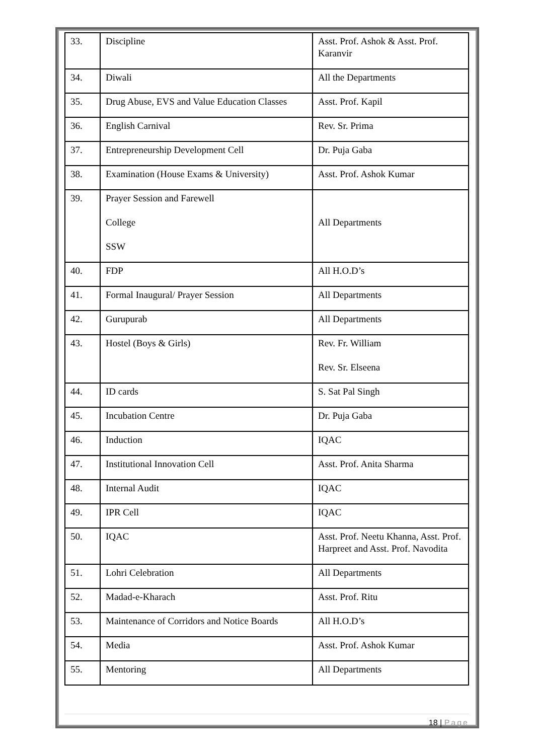| 33. | Discipline | Asst. Prof. Ashok & Asst. Prof. Karanvir |
| 34. | Diwali | All the Departments |
| 35. | Drug Abuse, EVS and Value Education Classes | Asst. Prof. Kapil |
| 36. | English Carnival | Rev. Sr. Prima |
| 37. | Entrepreneurship Development Cell | Dr. Puja Gaba |
| 38. | Examination (House Exams & University) | Asst. Prof. Ashok Kumar |
| 39. | Prayer Session and Farewell College SSW | All Departments |
| 40. | FDP | All H.O.D’s |
| 41. | Formal Inaugural/ Prayer Session | All Departments |
| 42. | Gurupurab | All Departments |
| 43. | Hostel (Boys & Girls) | Rev. Fr. William Rev. Sr. Elseena |
| 44. | ID cards | S. Sat Pal Singh |
| 45. | Incubation Centre | Dr. Puja Gaba |
| 46. | Induction | IQAC |
| 47. | Institutional Innovation Cell | Asst. Prof. Anita Sharma |
| 48. | Internal Audit | IQAC |
| 49. | IPR Cell | IQAC |
| 50. | IQAC | Asst. Prof. Neetu Khanna, Asst. Prof. Harpreet and Asst. Prof. Navodita |
| 51. | Lohri Celebration | All Departments |
| 52. | Madad-e-Kharach | Asst. Prof. Ritu |
| 53. | Maintenance of Corridors and Notice Boards | All H.O.D’s |
| 54. | Media | Asst. Prof. Ashok Kumar |
| 55. | Mentoring | All Departments |
18 | Page